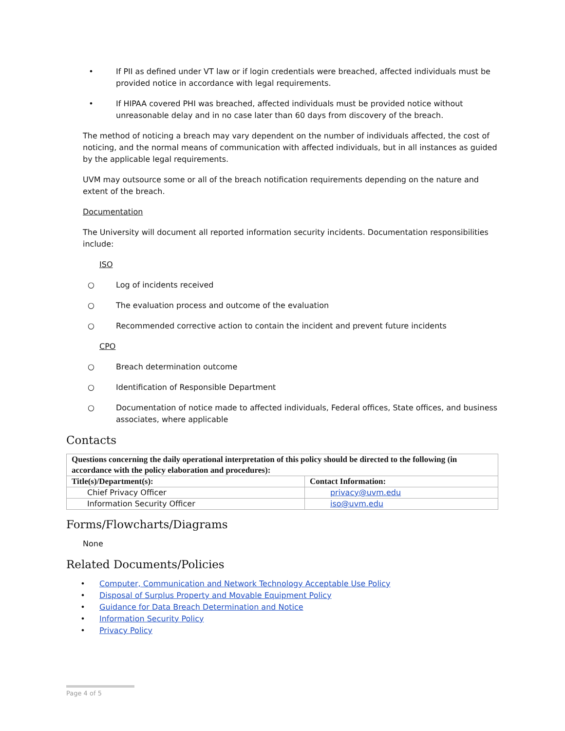• If PII as defined under VT law or if login credentials were breached, affected individuals must be provided notice in accordance with legal requirements.
• If HIPAA covered PHI was breached, affected individuals must be provided notice without unreasonable delay and in no case later than 60 days from discovery of the breach.
The method of noticing a breach may vary dependent on the number of individuals affected, the cost of noticing, and the normal means of communication with affected individuals, but in all instances as guided by the applicable legal requirements.
UVM may outsource some or all of the breach notification requirements depending on the nature and extent of the breach.
Documentation
The University will document all reported information security incidents. Documentation responsibilities include:
ISO
○ Log of incidents received
○ The evaluation process and outcome of the evaluation
○ Recommended corrective action to contain the incident and prevent future incidents
CPO
○ Breach determination outcome
○ Identification of Responsible Department
○ Documentation of notice made to affected individuals, Federal offices, State offices, and business associates, where applicable
Contacts
| Questions concerning the daily operational interpretation of this policy should be directed to the following (in accordance with the policy elaboration and procedures): | |
| --- | --- |
| Title(s)/Department(s): | Contact Information: |
| Chief Privacy Officer | privacy@uvm.edu |
| Information Security Officer | iso@uvm.edu |
Forms/Flowcharts/Diagrams
None
Related Documents/Policies
• Computer, Communication and Network Technology Acceptable Use Policy
• Disposal of Surplus Property and Movable Equipment Policy
• Guidance for Data Breach Determination and Notice
• Information Security Policy
• Privacy Policy
Page 4 of 5